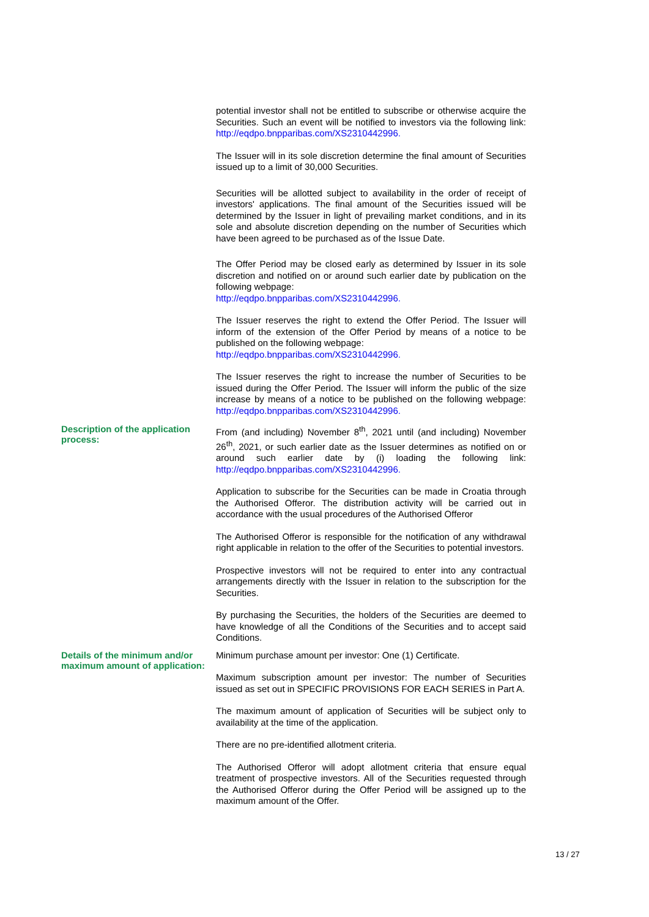potential investor shall not be entitled to subscribe or otherwise acquire the Securities. Such an event will be notified to investors via the following link: http://eqdpo.bnpparibas.com/XS2310442996.
The Issuer will in its sole discretion determine the final amount of Securities issued up to a limit of 30,000 Securities.
Securities will be allotted subject to availability in the order of receipt of investors' applications. The final amount of the Securities issued will be determined by the Issuer in light of prevailing market conditions, and in its sole and absolute discretion depending on the number of Securities which have been agreed to be purchased as of the Issue Date.
The Offer Period may be closed early as determined by Issuer in its sole discretion and notified on or around such earlier date by publication on the following webpage:
http://eqdpo.bnpparibas.com/XS2310442996.
The Issuer reserves the right to extend the Offer Period. The Issuer will inform of the extension of the Offer Period by means of a notice to be published on the following webpage:
http://eqdpo.bnpparibas.com/XS2310442996.
The Issuer reserves the right to increase the number of Securities to be issued during the Offer Period. The Issuer will inform the public of the size increase by means of a notice to be published on the following webpage: http://eqdpo.bnpparibas.com/XS2310442996.
Description of the application process:
From (and including) November 8<sup>th</sup>, 2021 until (and including) November 26<sup>th</sup>, 2021, or such earlier date as the Issuer determines as notified on or around such earlier date by (i) loading the following link: http://eqdpo.bnpparibas.com/XS2310442996.
Application to subscribe for the Securities can be made in Croatia through the Authorised Offeror. The distribution activity will be carried out in accordance with the usual procedures of the Authorised Offeror
The Authorised Offeror is responsible for the notification of any withdrawal right applicable in relation to the offer of the Securities to potential investors.
Prospective investors will not be required to enter into any contractual arrangements directly with the Issuer in relation to the subscription for the Securities.
By purchasing the Securities, the holders of the Securities are deemed to have knowledge of all the Conditions of the Securities and to accept said Conditions.
Details of the minimum and/or maximum amount of application:
Minimum purchase amount per investor: One (1) Certificate.
Maximum subscription amount per investor: The number of Securities issued as set out in SPECIFIC PROVISIONS FOR EACH SERIES in Part A.
The maximum amount of application of Securities will be subject only to availability at the time of the application.
There are no pre-identified allotment criteria.
The Authorised Offeror will adopt allotment criteria that ensure equal treatment of prospective investors. All of the Securities requested through the Authorised Offeror during the Offer Period will be assigned up to the maximum amount of the Offer.
13 / 27